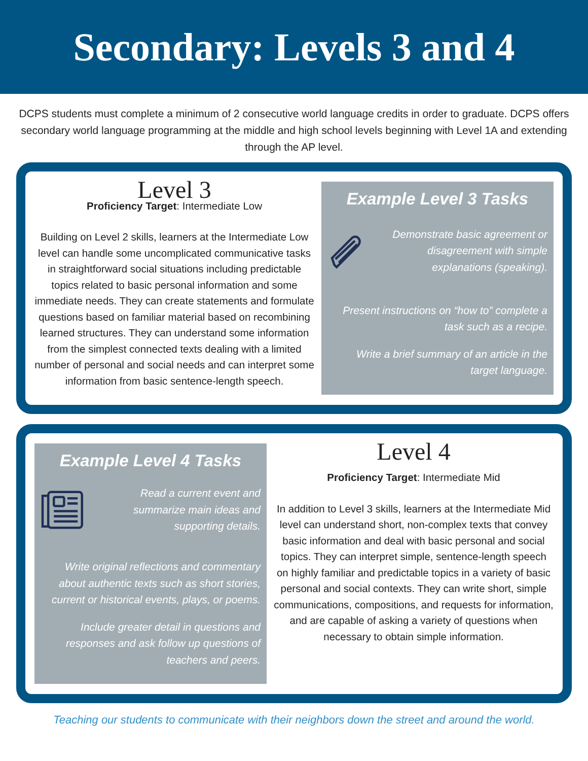Secondary: Levels 3 and 4
DCPS students must complete a minimum of 2 consecutive world language credits in order to graduate. DCPS offers secondary world language programming at the middle and high school levels beginning with Level 1A and extending through the AP level.
Level 3
Proficiency Target: Intermediate Low
Building on Level 2 skills, learners at the Intermediate Low level can handle some uncomplicated communicative tasks in straightforward social situations including predictable topics related to basic personal information and some immediate needs. They can create statements and formulate questions based on familiar material based on recombining learned structures. They can understand some information from the simplest connected texts dealing with a limited number of personal and social needs and can interpret some information from basic sentence-length speech.
Example Level 3 Tasks
Demonstrate basic agreement or disagreement with simple explanations (speaking).
Present instructions on “how to” complete a task such as a recipe.
Write a brief summary of an article in the target language.
Example Level 4 Tasks
Read a current event and summarize main ideas and supporting details.
Write original reflections and commentary about authentic texts such as short stories, current or historical events, plays, or poems.
Include greater detail in questions and responses and ask follow up questions of teachers and peers.
Level 4
Proficiency Target: Intermediate Mid
In addition to Level 3 skills, learners at the Intermediate Mid level can understand short, non-complex texts that convey basic information and deal with basic personal and social topics. They can interpret simple, sentence-length speech on highly familiar and predictable topics in a variety of basic personal and social contexts. They can write short, simple communications, compositions, and requests for information, and are capable of asking a variety of questions when necessary to obtain simple information.
Teaching our students to communicate with their neighbors down the street and around the world.